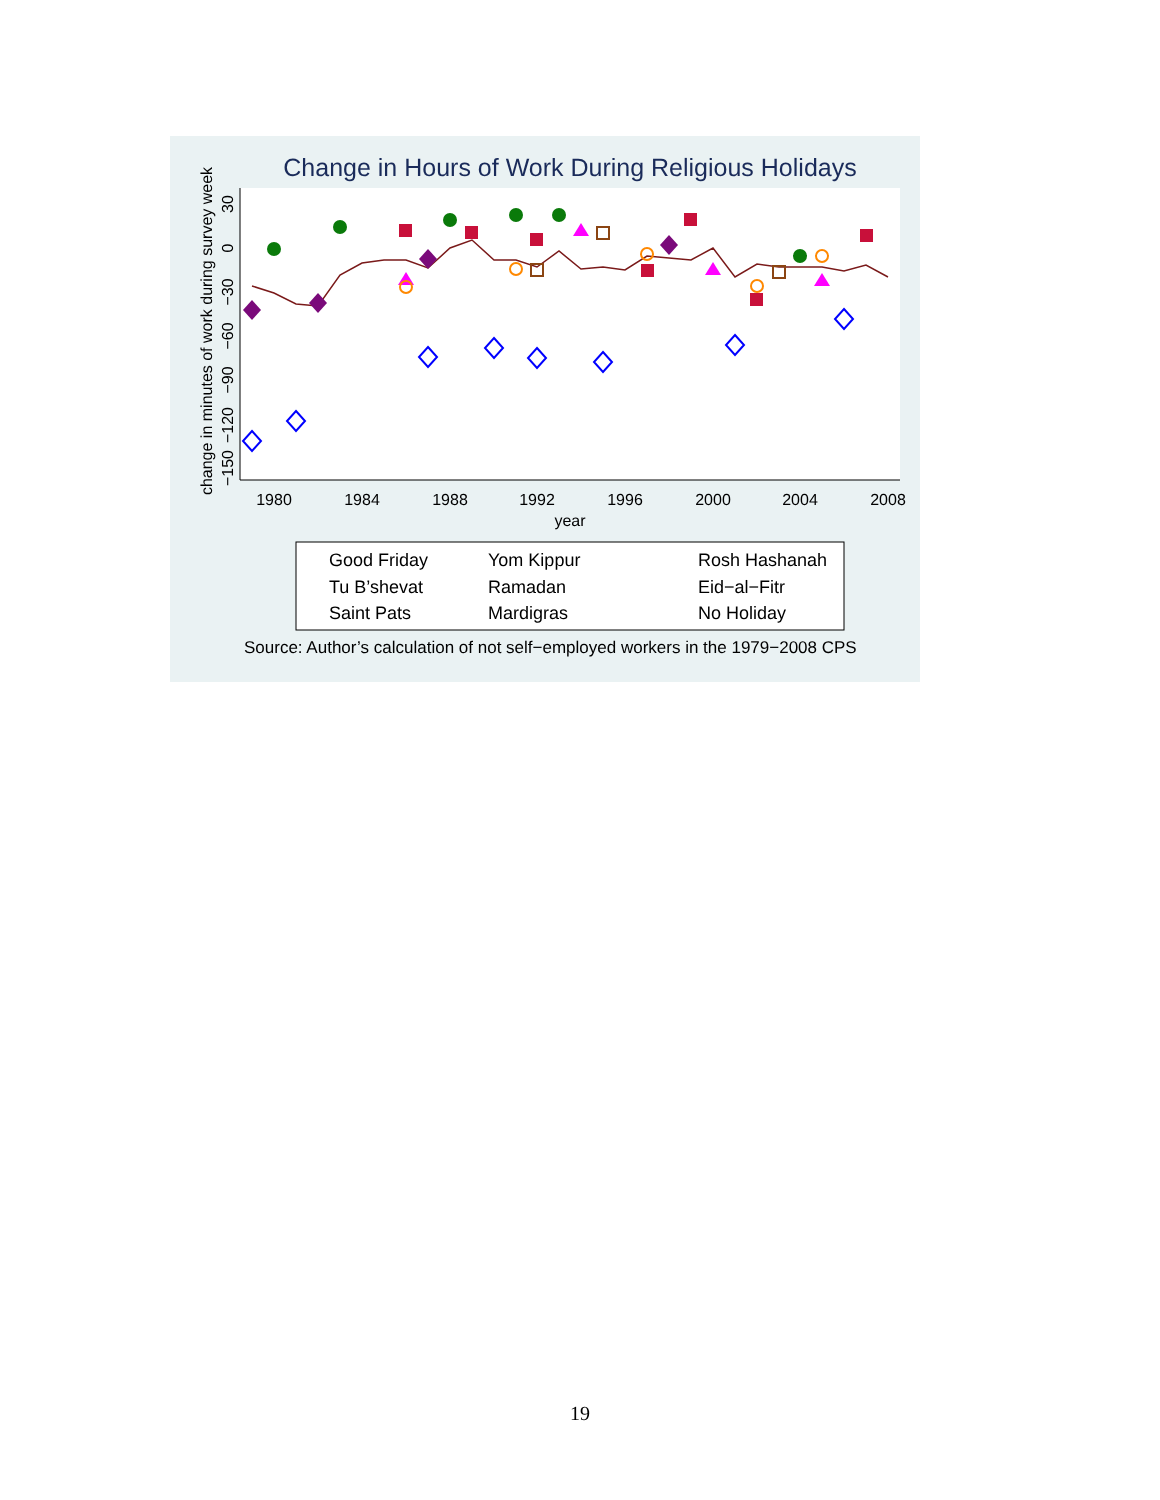Change in Hours of Work During Religious Holidays
1980
1984
1988
1992
1996
2000
2004
2008
year
30
0
−30
−60
−90
−120
−150
change in minutes of work during survey week
Good Friday
Yom Kippur
Rosh Hashanah
Tu B’shevat
Ramadan
Eid−al−Fitr
Saint Pats
Mardigras
No Holiday
Source: Author’s calculation of not self−employed workers in the 1979−2008 CPS
19